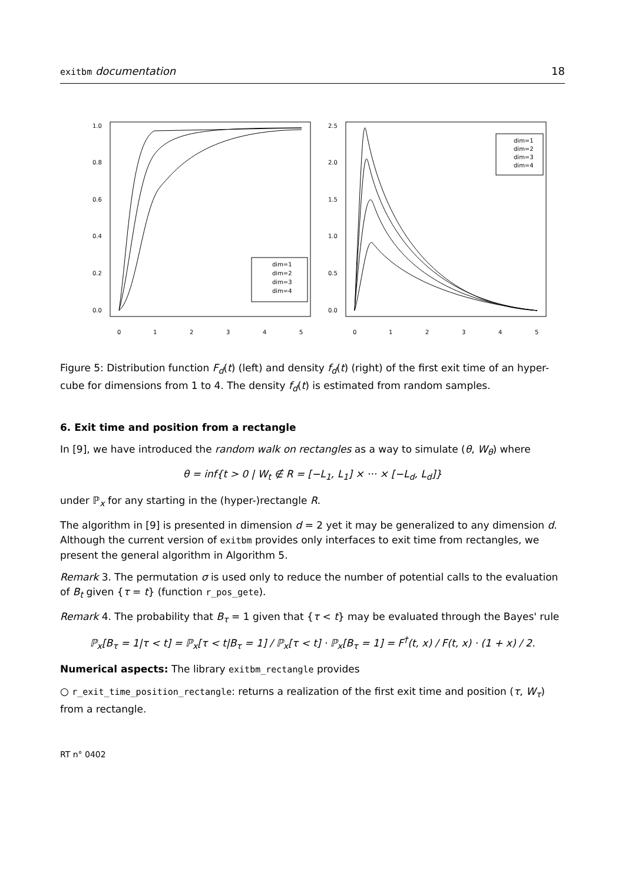exitbm documentation 18
dim=1
dim=2
dim=3
dim=4
0
1
2
3
4
5
0.0
0.2
0.4
0.6
0.8
1.0
dim=1
dim=2
dim=3
dim=4
0
1
2
3
4
5
0.0
0.5
1.0
1.5
2.0
2.5
Figure 5: Distribution function F<sub>d</sub>(t) (left) and density f<sub>d</sub>(t) (right) of the first exit time of an hyper-cube for dimensions from 1 to 4. The density f<sub>d</sub>(t) is estimated from random samples.
6. Exit time and position from a rectangle
In [9], we have introduced the random walk on rectangles as a way to simulate (θ, W<sub>θ</sub>) where
θ = inf{t > 0 | W<sub>t</sub> ∉ R = [−L<sub>1</sub>, L<sub>1</sub>] × ··· × [−L<sub>d</sub>, L<sub>d</sub>]}
under ℙ<sub>x</sub> for any starting in the (hyper-)rectangle R.
The algorithm in [9] is presented in dimension d = 2 yet it may be generalized to any dimension d. Although the current version of exitbm provides only interfaces to exit time from rectangles, we present the general algorithm in Algorithm 5.
Remark 3. The permutation σ is used only to reduce the number of potential calls to the evaluation of B<sub>t</sub> given {τ = t} (function r_pos_gete).
Remark 4. The probability that B<sub>τ</sub> = 1 given that {τ < t} may be evaluated through the Bayes' rule
ℙ<sub>x</sub>[B<sub>τ</sub> = 1|τ < t] = ℙ<sub>x</sub>[τ < t|B<sub>τ</sub> = 1] / ℙ<sub>x</sub>[τ < t] · ℙ<sub>x</sub>[B<sub>τ</sub> = 1] = F<sup>†</sup>(t, x) / F(t, x) · (1 + x) / 2.
Numerical aspects: The library exitbm_rectangle provides
○ r_exit_time_position_rectangle: returns a realization of the first exit time and position (τ, W<sub>τ</sub>) from a rectangle.
RT n° 0402